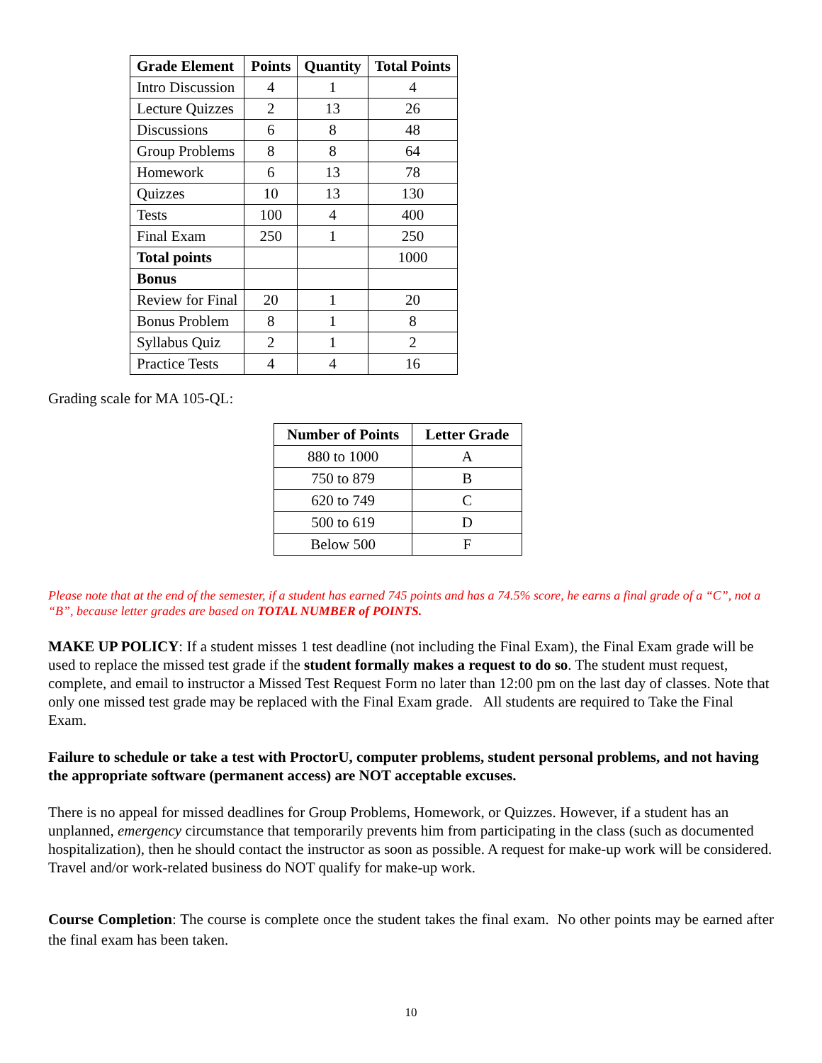| Grade Element | Points | Quantity | Total Points |
| --- | --- | --- | --- |
| Intro Discussion | 4 | 1 | 4 |
| Lecture Quizzes | 2 | 13 | 26 |
| Discussions | 6 | 8 | 48 |
| Group Problems | 8 | 8 | 64 |
| Homework | 6 | 13 | 78 |
| Quizzes | 10 | 13 | 130 |
| Tests | 100 | 4 | 400 |
| Final Exam | 250 | 1 | 250 |
| Total points | | | 1000 |
| Bonus | | | |
| Review for Final | 20 | 1 | 20 |
| Bonus Problem | 8 | 1 | 8 |
| Syllabus Quiz | 2 | 1 | 2 |
| Practice Tests | 4 | 4 | 16 |
Grading scale for MA 105-QL:
| Number of Points | Letter Grade |
| --- | --- |
| 880 to 1000 | A |
| 750 to 879 | B |
| 620 to 749 | C |
| 500 to 619 | D |
| Below 500 | F |
Please note that at the end of the semester, if a student has earned 745 points and has a 74.5% score, he earns a final grade of a “C”, not a “B”, because letter grades are based on TOTAL NUMBER of POINTS.
MAKE UP POLICY: If a student misses 1 test deadline (not including the Final Exam), the Final Exam grade will be used to replace the missed test grade if the student formally makes a request to do so. The student must request, complete, and email to instructor a Missed Test Request Form no later than 12:00 pm on the last day of classes. Note that only one missed test grade may be replaced with the Final Exam grade. All students are required to Take the Final Exam.
Failure to schedule or take a test with ProctorU, computer problems, student personal problems, and not having the appropriate software (permanent access) are NOT acceptable excuses.
There is no appeal for missed deadlines for Group Problems, Homework, or Quizzes. However, if a student has an unplanned, emergency circumstance that temporarily prevents him from participating in the class (such as documented hospitalization), then he should contact the instructor as soon as possible. A request for make-up work will be considered. Travel and/or work-related business do NOT qualify for make-up work.
Course Completion: The course is complete once the student takes the final exam. No other points may be earned after the final exam has been taken.
10